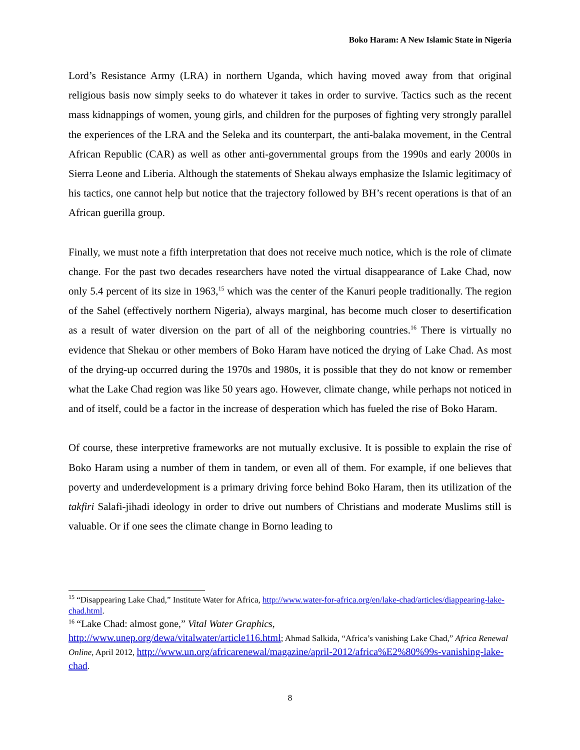Boko Haram: A New Islamic State in Nigeria
Lord’s Resistance Army (LRA) in northern Uganda, which having moved away from that original religious basis now simply seeks to do whatever it takes in order to survive. Tactics such as the recent mass kidnappings of women, young girls, and children for the purposes of fighting very strongly parallel the experiences of the LRA and the Seleka and its counterpart, the anti-balaka movement, in the Central African Republic (CAR) as well as other anti-governmental groups from the 1990s and early 2000s in Sierra Leone and Liberia. Although the statements of Shekau always emphasize the Islamic legitimacy of his tactics, one cannot help but notice that the trajectory followed by BH’s recent operations is that of an African guerilla group.
Finally, we must note a fifth interpretation that does not receive much notice, which is the role of climate change. For the past two decades researchers have noted the virtual disappearance of Lake Chad, now only 5.4 percent of its size in 1963,<sup>15</sup> which was the center of the Kanuri people traditionally. The region of the Sahel (effectively northern Nigeria), always marginal, has become much closer to desertification as a result of water diversion on the part of all of the neighboring countries.<sup>16</sup> There is virtually no evidence that Shekau or other members of Boko Haram have noticed the drying of Lake Chad. As most of the drying-up occurred during the 1970s and 1980s, it is possible that they do not know or remember what the Lake Chad region was like 50 years ago. However, climate change, while perhaps not noticed in and of itself, could be a factor in the increase of desperation which has fueled the rise of Boko Haram.
Of course, these interpretive frameworks are not mutually exclusive. It is possible to explain the rise of Boko Haram using a number of them in tandem, or even all of them. For example, if one believes that poverty and underdevelopment is a primary driving force behind Boko Haram, then its utilization of the takfiri Salafi-jihadi ideology in order to drive out numbers of Christians and moderate Muslims still is valuable. Or if one sees the climate change in Borno leading to
<sup>15</sup> “Disappearing Lake Chad,” Institute Water for Africa, http://www.water-for-africa.org/en/lake-chad/articles/diappearing-lake-chad.html.
<sup>16</sup> “Lake Chad: almost gone,” Vital Water Graphics,
http://www.unep.org/dewa/vitalwater/article116.html; Ahmad Salkida, “Africa’s vanishing Lake Chad,” Africa Renewal Online, April 2012, http://www.un.org/africarenewal/magazine/april-2012/africa%E2%80%99s-vanishing-lake-chad.
8